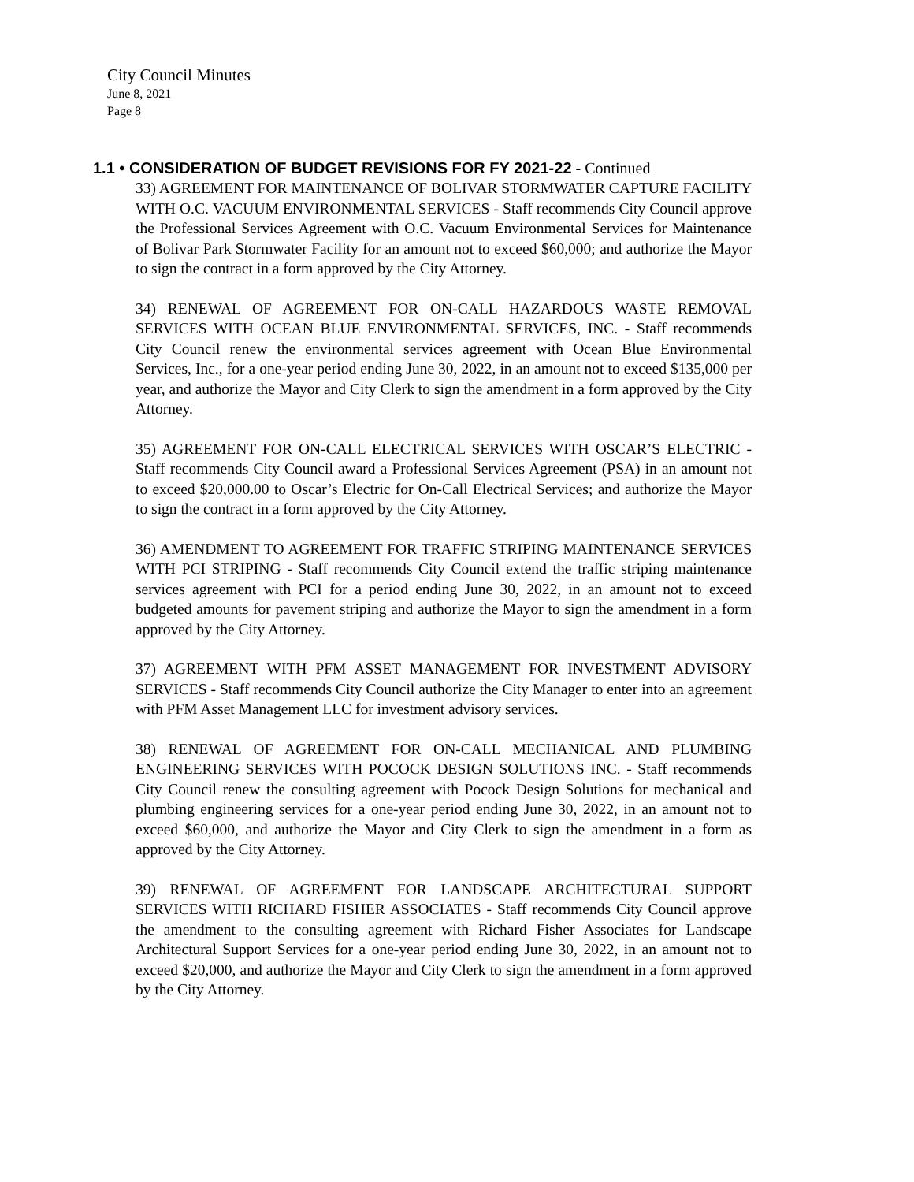City Council Minutes
June 8, 2021
Page 8
1.1 • CONSIDERATION OF BUDGET REVISIONS FOR FY 2021-22 - Continued
33) AGREEMENT FOR MAINTENANCE OF BOLIVAR STORMWATER CAPTURE FACILITY WITH O.C. VACUUM ENVIRONMENTAL SERVICES - Staff recommends City Council approve the Professional Services Agreement with O.C. Vacuum Environmental Services for Maintenance of Bolivar Park Stormwater Facility for an amount not to exceed $60,000; and authorize the Mayor to sign the contract in a form approved by the City Attorney.
34) RENEWAL OF AGREEMENT FOR ON-CALL HAZARDOUS WASTE REMOVAL SERVICES WITH OCEAN BLUE ENVIRONMENTAL SERVICES, INC. - Staff recommends City Council renew the environmental services agreement with Ocean Blue Environmental Services, Inc., for a one-year period ending June 30, 2022, in an amount not to exceed $135,000 per year, and authorize the Mayor and City Clerk to sign the amendment in a form approved by the City Attorney.
35) AGREEMENT FOR ON-CALL ELECTRICAL SERVICES WITH OSCAR’S ELECTRIC - Staff recommends City Council award a Professional Services Agreement (PSA) in an amount not to exceed $20,000.00 to Oscar’s Electric for On-Call Electrical Services; and authorize the Mayor to sign the contract in a form approved by the City Attorney.
36) AMENDMENT TO AGREEMENT FOR TRAFFIC STRIPING MAINTENANCE SERVICES WITH PCI STRIPING - Staff recommends City Council extend the traffic striping maintenance services agreement with PCI for a period ending June 30, 2022, in an amount not to exceed budgeted amounts for pavement striping and authorize the Mayor to sign the amendment in a form approved by the City Attorney.
37) AGREEMENT WITH PFM ASSET MANAGEMENT FOR INVESTMENT ADVISORY SERVICES - Staff recommends City Council authorize the City Manager to enter into an agreement with PFM Asset Management LLC for investment advisory services.
38) RENEWAL OF AGREEMENT FOR ON-CALL MECHANICAL AND PLUMBING ENGINEERING SERVICES WITH POCOCK DESIGN SOLUTIONS INC. - Staff recommends City Council renew the consulting agreement with Pocock Design Solutions for mechanical and plumbing engineering services for a one-year period ending June 30, 2022, in an amount not to exceed $60,000, and authorize the Mayor and City Clerk to sign the amendment in a form as approved by the City Attorney.
39) RENEWAL OF AGREEMENT FOR LANDSCAPE ARCHITECTURAL SUPPORT SERVICES WITH RICHARD FISHER ASSOCIATES - Staff recommends City Council approve the amendment to the consulting agreement with Richard Fisher Associates for Landscape Architectural Support Services for a one-year period ending June 30, 2022, in an amount not to exceed $20,000, and authorize the Mayor and City Clerk to sign the amendment in a form approved by the City Attorney.